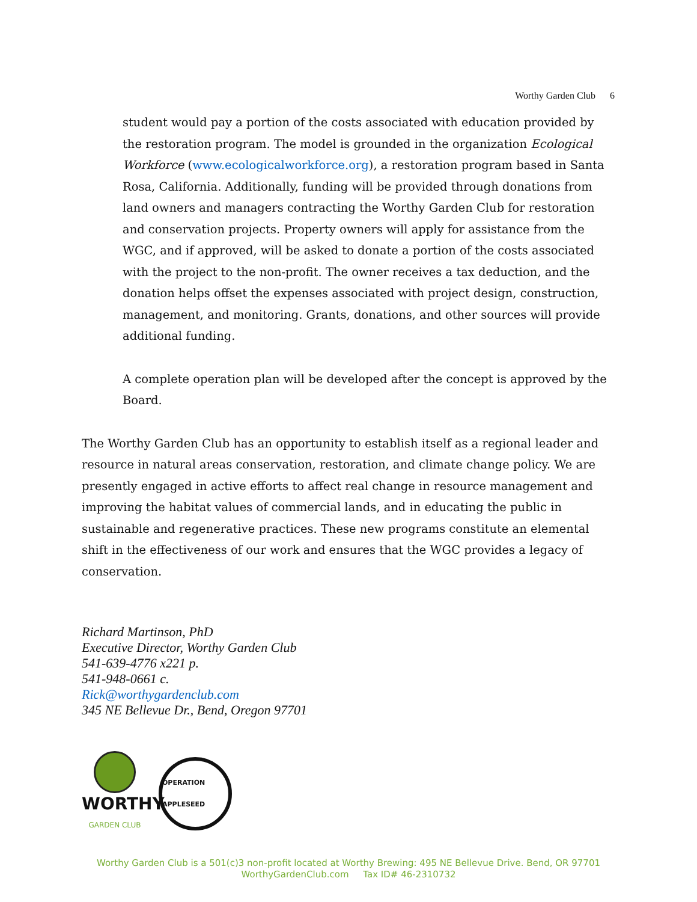Worthy Garden Club 6
student would pay a portion of the costs associated with education provided by the restoration program. The model is grounded in the organization Ecological Workforce (www.ecologicalworkforce.org), a restoration program based in Santa Rosa, California. Additionally, funding will be provided through donations from land owners and managers contracting the Worthy Garden Club for restoration and conservation projects. Property owners will apply for assistance from the WGC, and if approved, will be asked to donate a portion of the costs associated with the project to the non-profit. The owner receives a tax deduction, and the donation helps offset the expenses associated with project design, construction, management, and monitoring. Grants, donations, and other sources will provide additional funding.
A complete operation plan will be developed after the concept is approved by the Board.
The Worthy Garden Club has an opportunity to establish itself as a regional leader and resource in natural areas conservation, restoration, and climate change policy. We are presently engaged in active efforts to affect real change in resource management and improving the habitat values of commercial lands, and in educating the public in sustainable and regenerative practices. These new programs constitute an elemental shift in the effectiveness of our work and ensures that the WGC provides a legacy of conservation.
Richard Martinson, PhD
Executive Director, Worthy Garden Club
541-639-4776 x221 p.
541-948-0661 c.
Rick@worthygardenclub.com
345 NE Bellevue Dr., Bend, Oregon 97701
WORTHY
GARDEN CLUB
OPERATION APPLESEED
Worthy Garden Club is a 501(c)3 non-profit located at Worthy Brewing: 495 NE Bellevue Drive. Bend, OR 97701
WorthyGardenClub.com Tax ID# 46-2310732